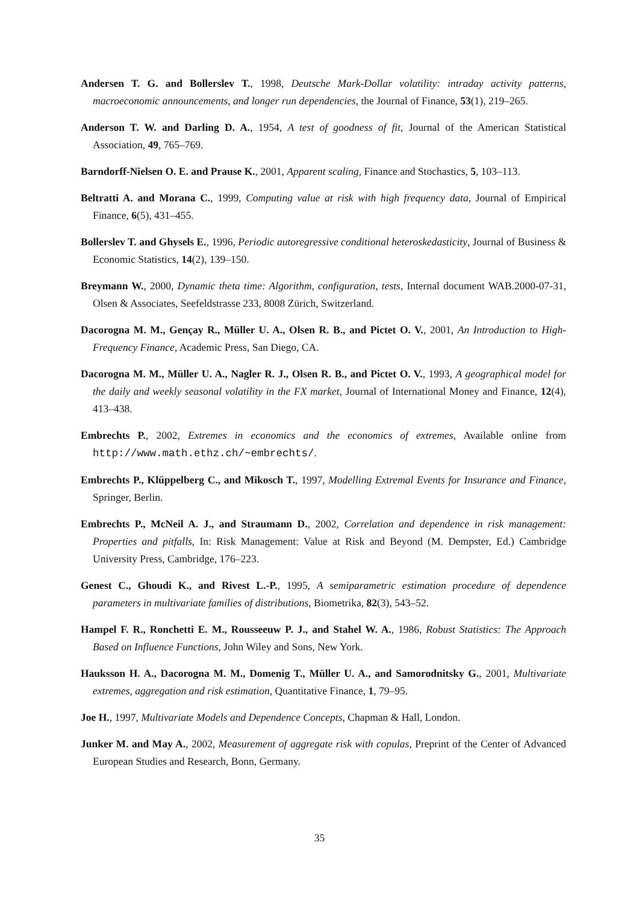Andersen T. G. and Bollerslev T., 1998, Deutsche Mark-Dollar volatility: intraday activity patterns, macroeconomic announcements, and longer run dependencies, the Journal of Finance, 53(1), 219–265.
Anderson T. W. and Darling D. A., 1954, A test of goodness of fit, Journal of the American Statistical Association, 49, 765–769.
Barndorff-Nielsen O. E. and Prause K., 2001, Apparent scaling, Finance and Stochastics, 5, 103–113.
Beltratti A. and Morana C., 1999, Computing value at risk with high frequency data, Journal of Empirical Finance, 6(5), 431–455.
Bollerslev T. and Ghysels E., 1996, Periodic autoregressive conditional heteroskedasticity, Journal of Business & Economic Statistics, 14(2), 139–150.
Breymann W., 2000, Dynamic theta time: Algorithm, configuration, tests, Internal document WAB.2000-07-31, Olsen & Associates, Seefeldstrasse 233, 8008 Zürich, Switzerland.
Dacorogna M. M., Gençay R., Müller U. A., Olsen R. B., and Pictet O. V., 2001, An Introduction to High-Frequency Finance, Academic Press, San Diego, CA.
Dacorogna M. M., Müller U. A., Nagler R. J., Olsen R. B., and Pictet O. V., 1993, A geographical model for the daily and weekly seasonal volatility in the FX market, Journal of International Money and Finance, 12(4), 413–438.
Embrechts P., 2002, Extremes in economics and the economics of extremes, Available online from http://www.math.ethz.ch/~embrechts/.
Embrechts P., Klüppelberg C., and Mikosch T., 1997, Modelling Extremal Events for Insurance and Finance, Springer, Berlin.
Embrechts P., McNeil A. J., and Straumann D., 2002, Correlation and dependence in risk management: Properties and pitfalls, In: Risk Management: Value at Risk and Beyond (M. Dempster, Ed.) Cambridge University Press, Cambridge, 176–223.
Genest C., Ghoudi K., and Rivest L.-P., 1995, A semiparametric estimation procedure of dependence parameters in multivariate families of distributions, Biometrika, 82(3), 543–52.
Hampel F. R., Ronchetti E. M., Rousseeuw P. J., and Stahel W. A., 1986, Robust Statistics: The Approach Based on Influence Functions, John Wiley and Sons, New York.
Hauksson H. A., Dacorogna M. M., Domenig T., Müller U. A., and Samorodnitsky G., 2001, Multivariate extremes, aggregation and risk estimation, Quantitative Finance, 1, 79–95.
Joe H., 1997, Multivariate Models and Dependence Concepts, Chapman & Hall, London.
Junker M. and May A., 2002, Measurement of aggregate risk with copulas, Preprint of the Center of Advanced European Studies and Research, Bonn, Germany.
35